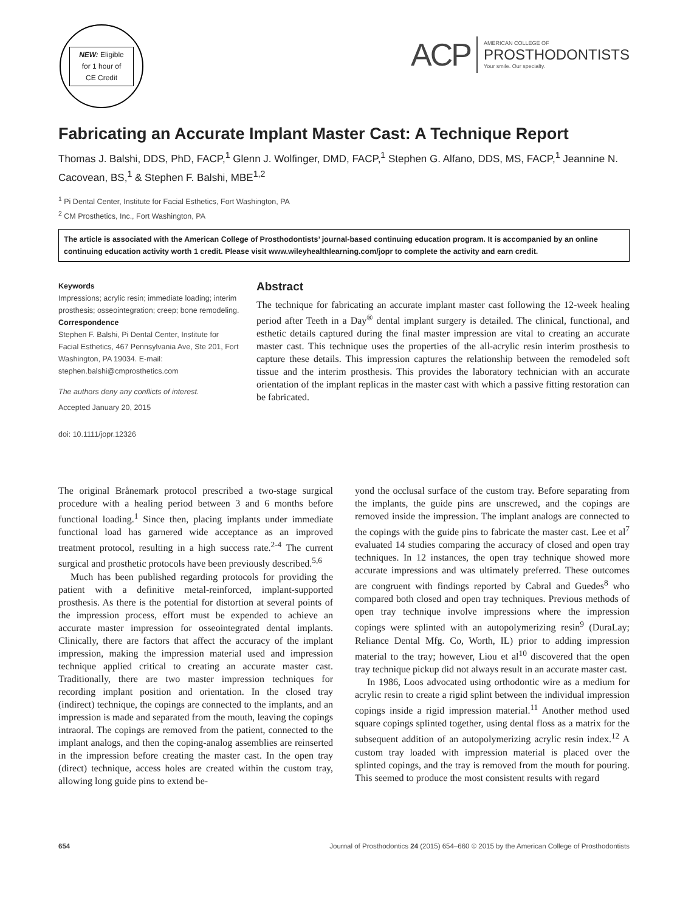NEW: Eligible
for 1 hour of
CE Credit
ACP
AMERICAN COLLEGE OF
PROSTHODONTISTS
Your smile. Our specialty.
Fabricating an Accurate Implant Master Cast: A Technique Report
Thomas J. Balshi, DDS, PhD, FACP,<sup>1</sup> Glenn J. Wolfinger, DMD, FACP,<sup>1</sup> Stephen G. Alfano, DDS, MS, FACP,<sup>1</sup> Jeannine N. Cacovean, BS,<sup>1</sup> & Stephen F. Balshi, MBE<sup>1,2</sup>
<sup>1</sup> Pi Dental Center, Institute for Facial Esthetics, Fort Washington, PA
<sup>2</sup> CM Prosthetics, Inc., Fort Washington, PA
The article is associated with the American College of Prosthodontists’ journal-based continuing education program. It is accompanied by an online continuing education activity worth 1 credit. Please visit www.wileyhealthlearning.com/jopr to complete the activity and earn credit.
Keywords
Impressions; acrylic resin; immediate loading; interim prosthesis; osseointegration; creep; bone remodeling.
Correspondence
Stephen F. Balshi, Pi Dental Center, Institute for Facial Esthetics, 467 Pennsylvania Ave, Ste 201, Fort Washington, PA 19034. E-mail: stephen.balshi@cmprosthetics.com
The authors deny any conflicts of interest.
Accepted January 20, 2015
doi: 10.1111/jopr.12326
Abstract
The technique for fabricating an accurate implant master cast following the 12-week healing period after Teeth in a Day<sup>®</sup> dental implant surgery is detailed. The clinical, functional, and esthetic details captured during the final master impression are vital to creating an accurate master cast. This technique uses the properties of the all-acrylic resin interim prosthesis to capture these details. This impression captures the relationship between the remodeled soft tissue and the interim prosthesis. This provides the laboratory technician with an accurate orientation of the implant replicas in the master cast with which a passive fitting restoration can be fabricated.
The original Brånemark protocol prescribed a two-stage surgical procedure with a healing period between 3 and 6 months before functional loading.<sup>1</sup> Since then, placing implants under immediate functional load has garnered wide acceptance as an improved treatment protocol, resulting in a high success rate.<sup>2-4</sup> The current surgical and prosthetic protocols have been previously described.<sup>5,6</sup>
Much has been published regarding protocols for providing the patient with a definitive metal-reinforced, implant-supported prosthesis. As there is the potential for distortion at several points of the impression process, effort must be expended to achieve an accurate master impression for osseointegrated dental implants. Clinically, there are factors that affect the accuracy of the implant impression, making the impression material used and impression technique applied critical to creating an accurate master cast. Traditionally, there are two master impression techniques for recording implant position and orientation. In the closed tray (indirect) technique, the copings are connected to the implants, and an impression is made and separated from the mouth, leaving the copings intraoral. The copings are removed from the patient, connected to the implant analogs, and then the coping-analog assemblies are reinserted in the impression before creating the master cast. In the open tray (direct) technique, access holes are created within the custom tray, allowing long guide pins to extend be-
yond the occlusal surface of the custom tray. Before separating from the implants, the guide pins are unscrewed, and the copings are removed inside the impression. The implant analogs are connected to the copings with the guide pins to fabricate the master cast. Lee et al<sup>7</sup> evaluated 14 studies comparing the accuracy of closed and open tray techniques. In 12 instances, the open tray technique showed more accurate impressions and was ultimately preferred. These outcomes are congruent with findings reported by Cabral and Guedes<sup>8</sup> who compared both closed and open tray techniques. Previous methods of open tray technique involve impressions where the impression copings were splinted with an autopolymerizing resin<sup>9</sup> (DuraLay; Reliance Dental Mfg. Co, Worth, IL) prior to adding impression material to the tray; however, Liou et al<sup>10</sup> discovered that the open tray technique pickup did not always result in an accurate master cast.
In 1986, Loos advocated using orthodontic wire as a medium for acrylic resin to create a rigid splint between the individual impression copings inside a rigid impression material.<sup>11</sup> Another method used square copings splinted together, using dental floss as a matrix for the subsequent addition of an autopolymerizing acrylic resin index.<sup>12</sup> A custom tray loaded with impression material is placed over the splinted copings, and the tray is removed from the mouth for pouring. This seemed to produce the most consistent results with regard
654 Journal of Prosthodontics 24 (2015) 654–660 © 2015 by the American College of Prosthodontists